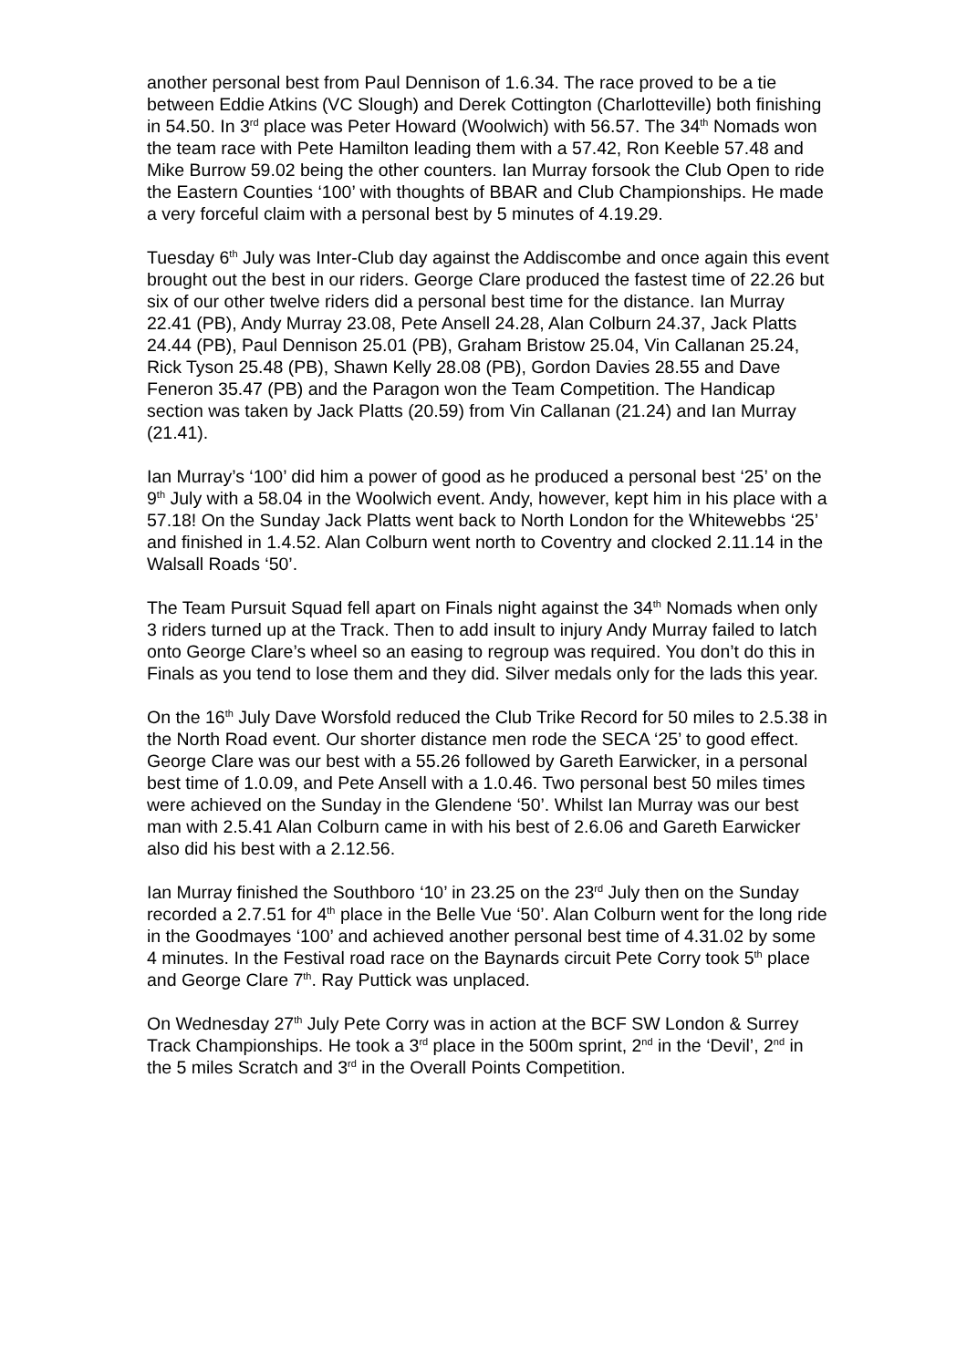another personal best from Paul Dennison of 1.6.34. The race proved to be a tie between Eddie Atkins (VC Slough) and Derek Cottington (Charlotteville) both finishing in 54.50. In 3<sup>rd</sup> place was Peter Howard (Woolwich) with 56.57. The 34<sup>th</sup> Nomads won the team race with Pete Hamilton leading them with a 57.42, Ron Keeble 57.48 and Mike Burrow 59.02 being the other counters. Ian Murray forsook the Club Open to ride the Eastern Counties ‘100’ with thoughts of BBAR and Club Championships. He made a very forceful claim with a personal best by 5 minutes of 4.19.29.
Tuesday 6<sup>th</sup> July was Inter-Club day against the Addiscombe and once again this event brought out the best in our riders. George Clare produced the fastest time of 22.26 but six of our other twelve riders did a personal best time for the distance. Ian Murray 22.41 (PB), Andy Murray 23.08, Pete Ansell 24.28, Alan Colburn 24.37, Jack Platts 24.44 (PB), Paul Dennison 25.01 (PB), Graham Bristow 25.04, Vin Callanan 25.24, Rick Tyson 25.48 (PB), Shawn Kelly 28.08 (PB), Gordon Davies 28.55 and Dave Feneron 35.47 (PB) and the Paragon won the Team Competition. The Handicap section was taken by Jack Platts (20.59) from Vin Callanan (21.24) and Ian Murray (21.41).
Ian Murray’s ‘100’ did him a power of good as he produced a personal best ‘25’ on the 9<sup>th</sup> July with a 58.04 in the Woolwich event. Andy, however, kept him in his place with a 57.18! On the Sunday Jack Platts went back to North London for the Whitewebbs ‘25’ and finished in 1.4.52. Alan Colburn went north to Coventry and clocked 2.11.14 in the Walsall Roads ‘50’.
The Team Pursuit Squad fell apart on Finals night against the 34<sup>th</sup> Nomads when only 3 riders turned up at the Track. Then to add insult to injury Andy Murray failed to latch onto George Clare’s wheel so an easing to regroup was required. You don’t do this in Finals as you tend to lose them and they did. Silver medals only for the lads this year.
On the 16<sup>th</sup> July Dave Worsfold reduced the Club Trike Record for 50 miles to 2.5.38 in the North Road event. Our shorter distance men rode the SECA ‘25’ to good effect. George Clare was our best with a 55.26 followed by Gareth Earwicker, in a personal best time of 1.0.09, and Pete Ansell with a 1.0.46. Two personal best 50 miles times were achieved on the Sunday in the Glendene ‘50’. Whilst Ian Murray was our best man with 2.5.41 Alan Colburn came in with his best of 2.6.06 and Gareth Earwicker also did his best with a 2.12.56.
Ian Murray finished the Southboro ‘10’ in 23.25 on the 23<sup>rd</sup> July then on the Sunday recorded a 2.7.51 for 4<sup>th</sup> place in the Belle Vue ‘50’. Alan Colburn went for the long ride in the Goodmayes ‘100’ and achieved another personal best time of 4.31.02 by some 4 minutes. In the Festival road race on the Baynards circuit Pete Corry took 5<sup>th</sup> place and George Clare 7<sup>th</sup>. Ray Puttick was unplaced.
On Wednesday 27<sup>th</sup> July Pete Corry was in action at the BCF SW London & Surrey Track Championships. He took a 3<sup>rd</sup> place in the 500m sprint, 2<sup>nd</sup> in the ‘Devil’, 2<sup>nd</sup> in the 5 miles Scratch and 3<sup>rd</sup> in the Overall Points Competition.